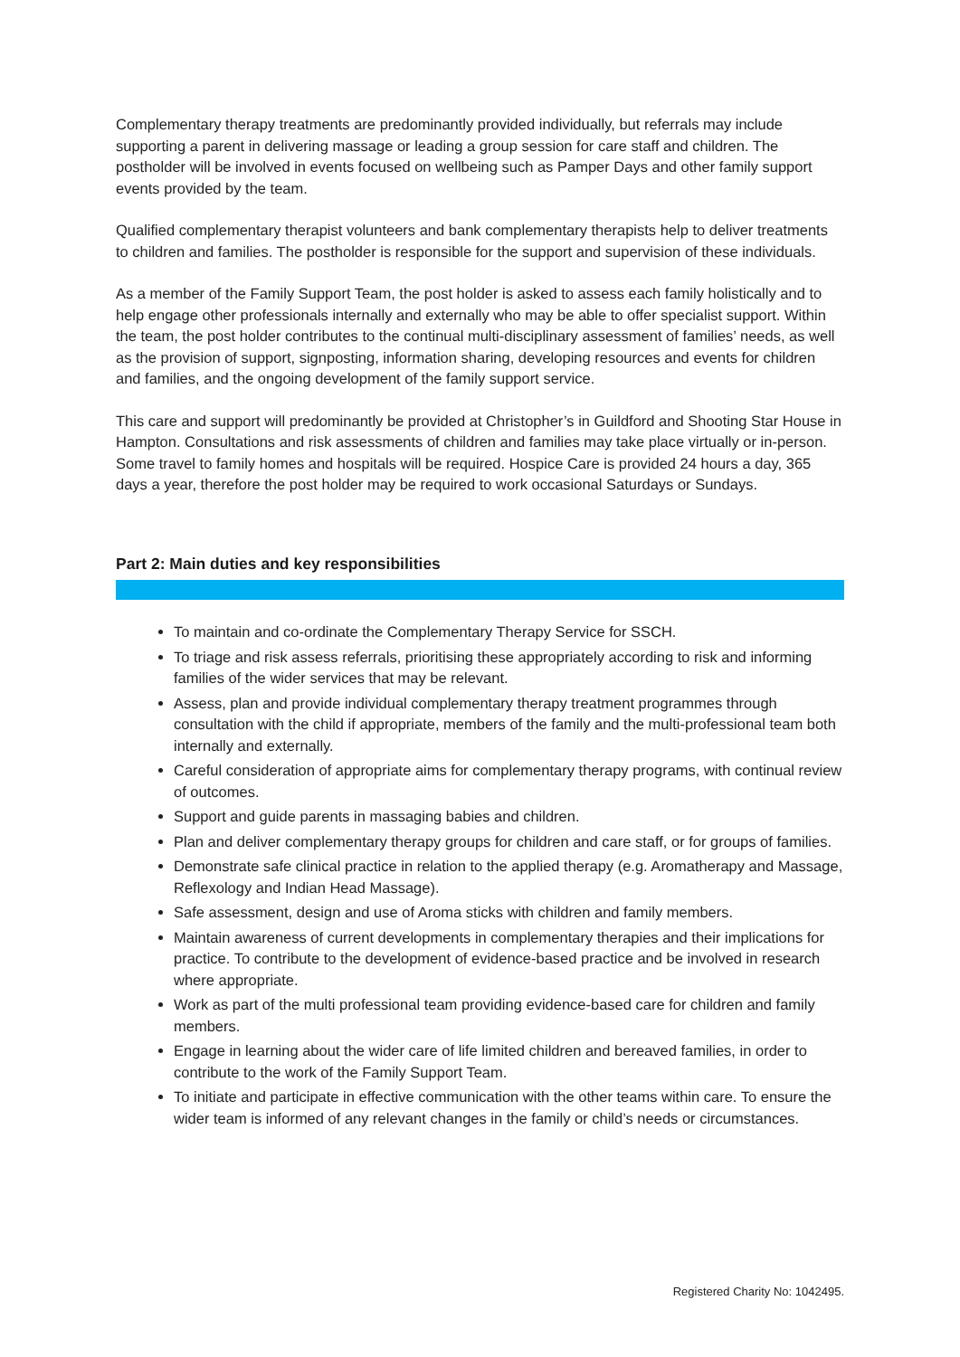Complementary therapy treatments are predominantly provided individually, but referrals may include supporting a parent in delivering massage or leading a group session for care staff and children. The postholder will be involved in events focused on wellbeing such as Pamper Days and other family support events provided by the team.
Qualified complementary therapist volunteers and bank complementary therapists help to deliver treatments to children and families. The postholder is responsible for the support and supervision of these individuals.
As a member of the Family Support Team, the post holder is asked to assess each family holistically and to help engage other professionals internally and externally who may be able to offer specialist support. Within the team, the post holder contributes to the continual multi-disciplinary assessment of families’ needs, as well as the provision of support, signposting, information sharing, developing resources and events for children and families, and the ongoing development of the family support service.
This care and support will predominantly be provided at Christopher’s in Guildford and Shooting Star House in Hampton. Consultations and risk assessments of children and families may take place virtually or in-person. Some travel to family homes and hospitals will be required. Hospice Care is provided 24 hours a day, 365 days a year, therefore the post holder may be required to work occasional Saturdays or Sundays.
Part 2: Main duties and key responsibilities
To maintain and co-ordinate the Complementary Therapy Service for SSCH.
To triage and risk assess referrals, prioritising these appropriately according to risk and informing families of the wider services that may be relevant.
Assess, plan and provide individual complementary therapy treatment programmes through consultation with the child if appropriate, members of the family and the multi-professional team both internally and externally.
Careful consideration of appropriate aims for complementary therapy programs, with continual review of outcomes.
Support and guide parents in massaging babies and children.
Plan and deliver complementary therapy groups for children and care staff, or for groups of families.
Demonstrate safe clinical practice in relation to the applied therapy (e.g. Aromatherapy and Massage, Reflexology and Indian Head Massage).
Safe assessment, design and use of Aroma sticks with children and family members.
Maintain awareness of current developments in complementary therapies and their implications for practice. To contribute to the development of evidence-based practice and be involved in research where appropriate.
Work as part of the multi professional team providing evidence-based care for children and family members.
Engage in learning about the wider care of life limited children and bereaved families, in order to contribute to the work of the Family Support Team.
To initiate and participate in effective communication with the other teams within care. To ensure the wider team is informed of any relevant changes in the family or child’s needs or circumstances.
Registered Charity No: 1042495.